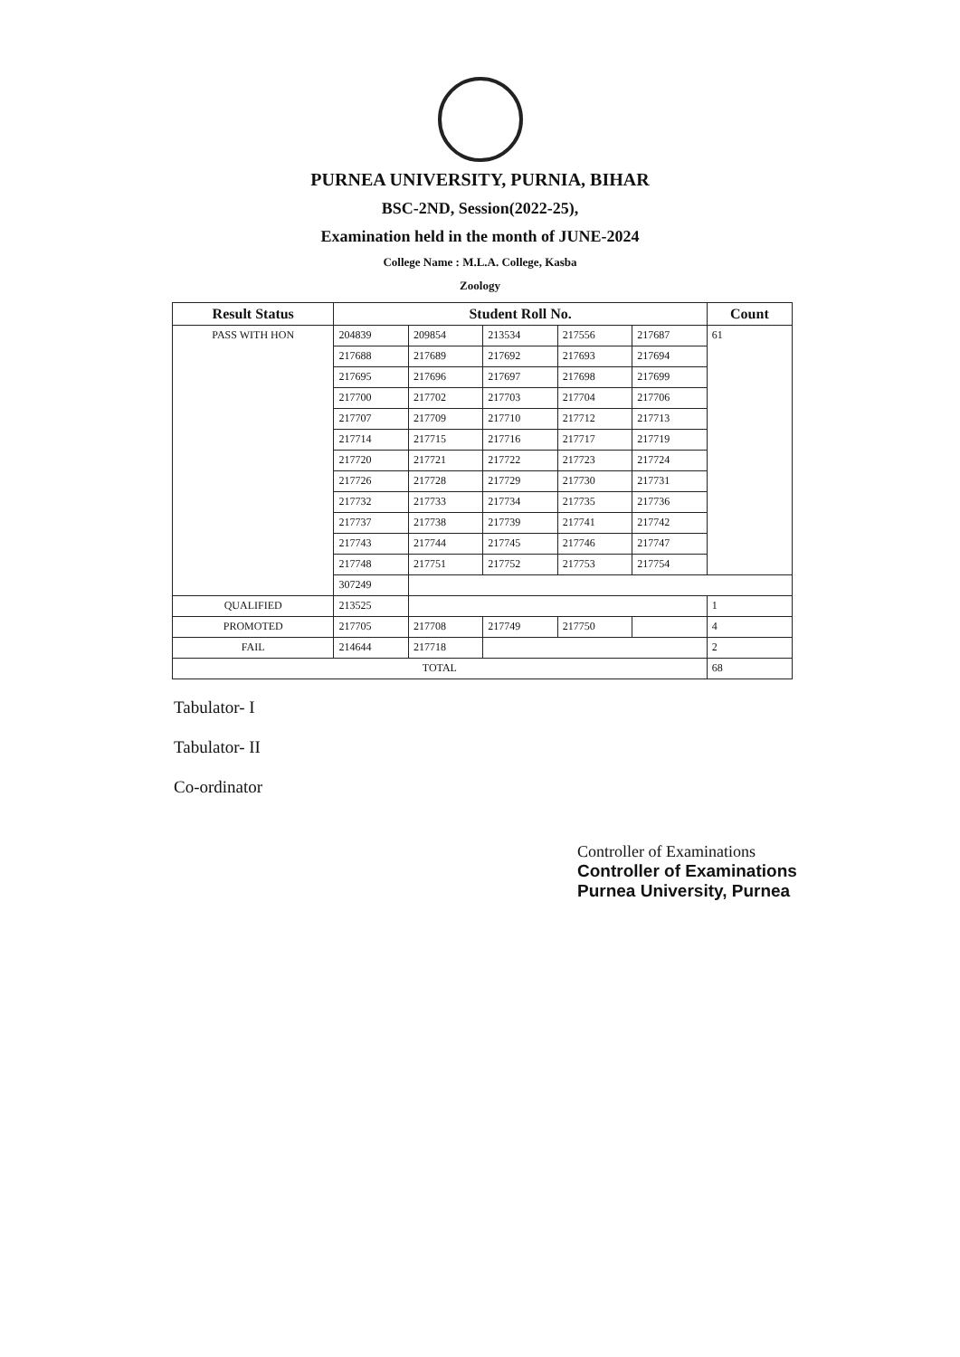PURNEA UNIVERSITY, PURNIA, BIHAR
BSC-2ND, Session(2022-25),
Examination held in the month of JUNE-2024
College Name : M.L.A. College, Kasba
Zoology
| Result Status | Student Roll No. | | | | | Count |
| --- | --- | --- | --- | --- | --- | --- |
| PASS WITH HON | 204839 | 209854 | 213534 | 217556 | 217687 | 61 |
| | 217688 | 217689 | 217692 | 217693 | 217694 | |
| | 217695 | 217696 | 217697 | 217698 | 217699 | |
| | 217700 | 217702 | 217703 | 217704 | 217706 | |
| | 217707 | 217709 | 217710 | 217712 | 217713 | |
| | 217714 | 217715 | 217716 | 217717 | 217719 | |
| | 217720 | 217721 | 217722 | 217723 | 217724 | |
| | 217726 | 217728 | 217729 | 217730 | 217731 | |
| | 217732 | 217733 | 217734 | 217735 | 217736 | |
| | 217737 | 217738 | 217739 | 217741 | 217742 | |
| | 217743 | 217744 | 217745 | 217746 | 217747 | |
| | 217748 | 217751 | 217752 | 217753 | 217754 | |
| | 307249 | | | | | |
| QUALIFIED | 213525 | | | | | 1 |
| PROMOTED | 217705 | 217708 | 217749 | 217750 | | 4 |
| FAIL | 214644 | 217718 | | | | 2 |
| TOTAL | | | | | | 68 |
Tabulator- I
Tabulator- II
Co-ordinator
Controller of Examinations
Controller of Examinations
Purnea University, Purnea